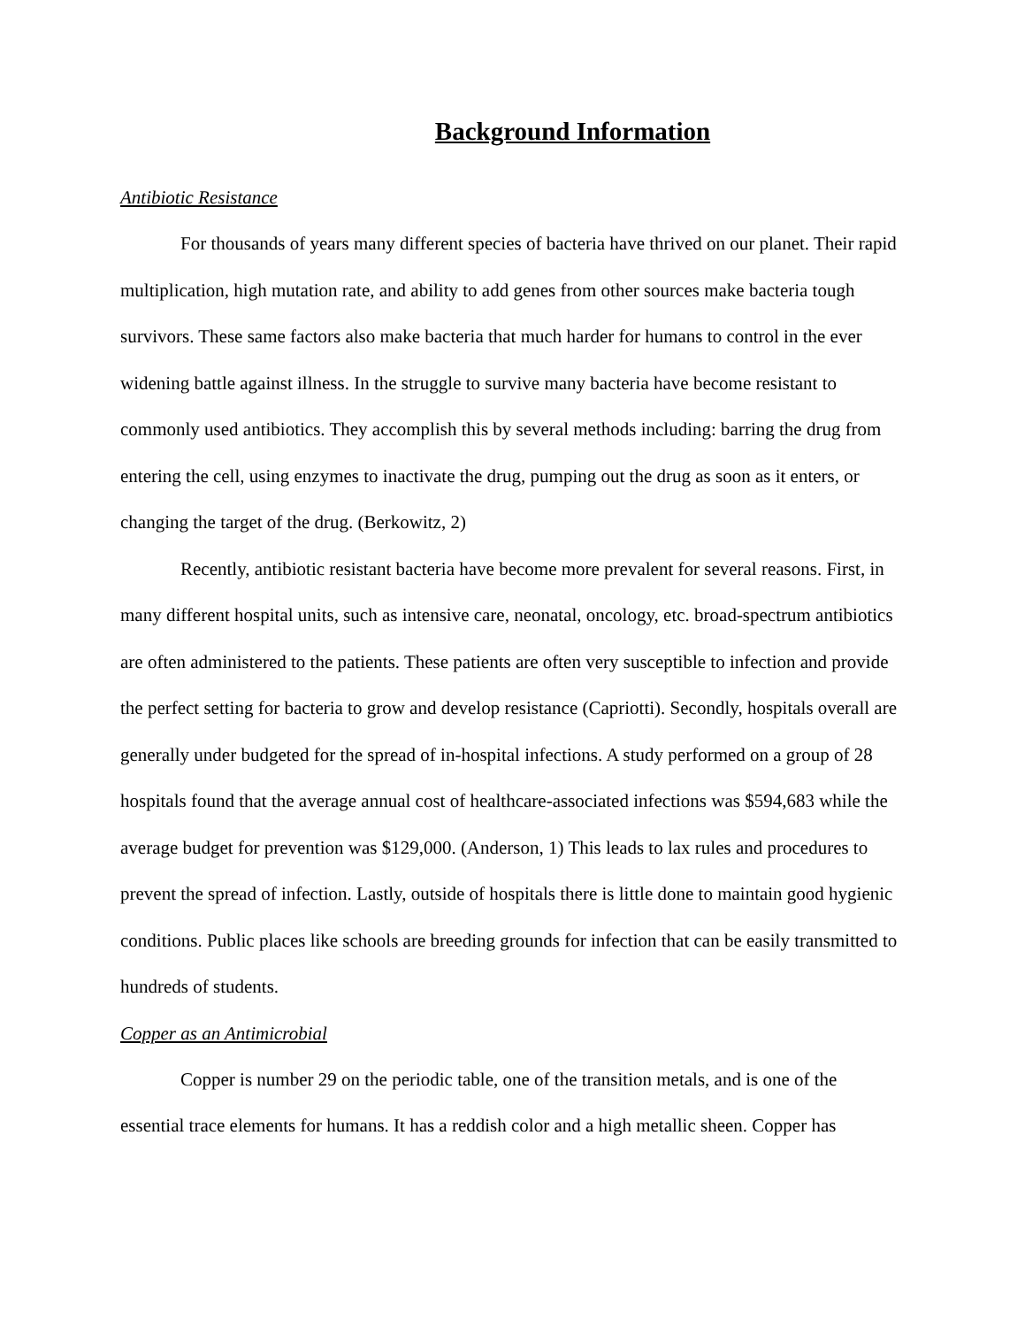Background Information
Antibiotic Resistance
For thousands of years many different species of bacteria have thrived on our planet. Their rapid multiplication, high mutation rate, and ability to add genes from other sources make bacteria tough survivors. These same factors also make bacteria that much harder for humans to control in the ever widening battle against illness. In the struggle to survive many bacteria have become resistant to commonly used antibiotics. They accomplish this by several methods including: barring the drug from entering the cell, using enzymes to inactivate the drug, pumping out the drug as soon as it enters, or changing the target of the drug. (Berkowitz, 2)
Recently, antibiotic resistant bacteria have become more prevalent for several reasons. First, in many different hospital units, such as intensive care, neonatal, oncology, etc. broad-spectrum antibiotics are often administered to the patients. These patients are often very susceptible to infection and provide the perfect setting for bacteria to grow and develop resistance (Capriotti). Secondly, hospitals overall are generally under budgeted for the spread of in-hospital infections. A study performed on a group of 28 hospitals found that the average annual cost of healthcare-associated infections was $594,683 while the average budget for prevention was $129,000. (Anderson, 1) This leads to lax rules and procedures to prevent the spread of infection. Lastly, outside of hospitals there is little done to maintain good hygienic conditions. Public places like schools are breeding grounds for infection that can be easily transmitted to hundreds of students.
Copper as an Antimicrobial
Copper is number 29 on the periodic table, one of the transition metals, and is one of the essential trace elements for humans. It has a reddish color and a high metallic sheen. Copper has